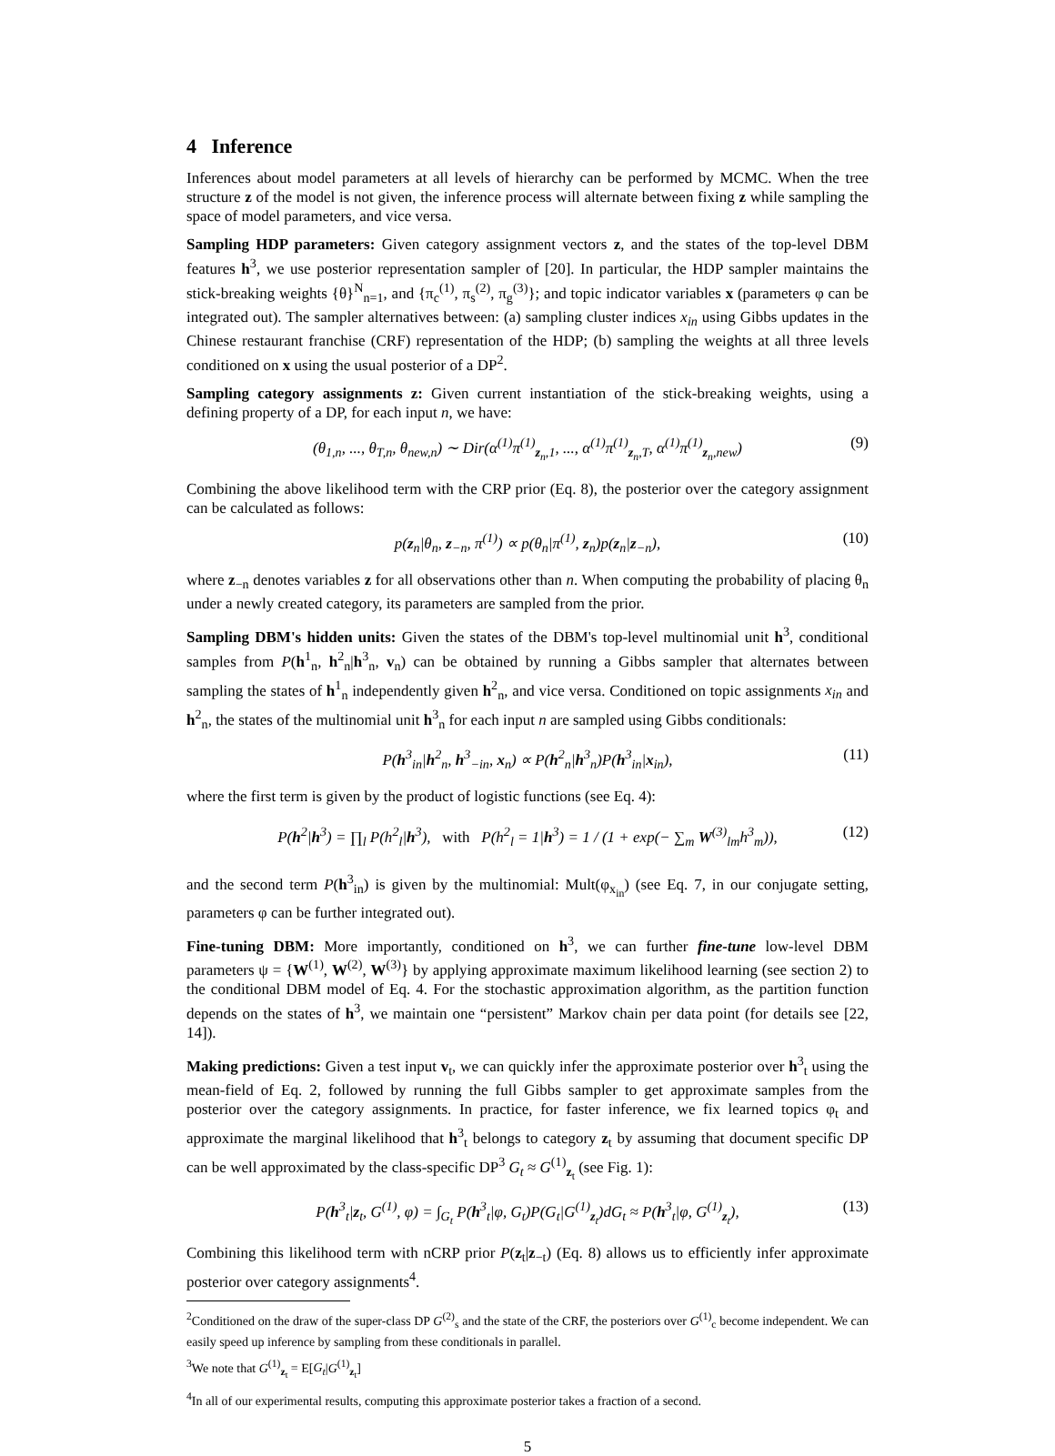4 Inference
Inferences about model parameters at all levels of hierarchy can be performed by MCMC. When the tree structure z of the model is not given, the inference process will alternate between fixing z while sampling the space of model parameters, and vice versa.
Sampling HDP parameters: Given category assignment vectors z, and the states of the top-level DBM features h<sup>3</sup>, we use posterior representation sampler of [20]. In particular, the HDP sampler maintains the stick-breaking weights {θ}<sup>N</sup><sub>n=1</sub>, and {π<sub>c</sub><sup>(1)</sup>, π<sub>s</sub><sup>(2)</sup>, π<sub>g</sub><sup>(3)</sup>}; and topic indicator variables x (parameters φ can be integrated out). The sampler alternatives between: (a) sampling cluster indices x<sub>in</sub> using Gibbs updates in the Chinese restaurant franchise (CRF) representation of the HDP; (b) sampling the weights at all three levels conditioned on x using the usual posterior of a DP<sup>2</sup>.
Sampling category assignments z: Given current instantiation of the stick-breaking weights, using a defining property of a DP, for each input n, we have:
(θ<sub>1,n</sub>, ..., θ<sub>T,n</sub>, θ<sub>new,n</sub>) ∼ Dir(α<sup>(1)</sup>π<sup>(1)</sup><sub>z<sub>n</sub>,1</sub>, ..., α<sup>(1)</sup>π<sup>(1)</sup><sub>z<sub>n</sub>,T</sub>, α<sup>(1)</sup>π<sup>(1)</sup><sub>z<sub>n</sub>,new</sub>) (9)
Combining the above likelihood term with the CRP prior (Eq. 8), the posterior over the category assignment can be calculated as follows:
p(z<sub>n</sub>|θ<sub>n</sub>, z<sub>−n</sub>, π<sup>(1)</sup>) ∝ p(θ<sub>n</sub>|π<sup>(1)</sup>, z<sub>n</sub>)p(z<sub>n</sub>|z<sub>−n</sub>), (10)
where z<sub>−n</sub> denotes variables z for all observations other than n. When computing the probability of placing θ<sub>n</sub> under a newly created category, its parameters are sampled from the prior.
Sampling DBM's hidden units: Given the states of the DBM's top-level multinomial unit h<sup>3</sup>, conditional samples from P(h<sup>1</sup><sub>n</sub>, h<sup>2</sup><sub>n</sub>|h<sup>3</sup><sub>n</sub>, v<sub>n</sub>) can be obtained by running a Gibbs sampler that alternates between sampling the states of h<sup>1</sup><sub>n</sub> independently given h<sup>2</sup><sub>n</sub>, and vice versa. Conditioned on topic assignments x<sub>in</sub> and h<sup>2</sup><sub>n</sub>, the states of the multinomial unit h<sup>3</sup><sub>n</sub> for each input n are sampled using Gibbs conditionals:
P(h<sup>3</sup><sub>in</sub>|h<sup>2</sup><sub>n</sub>, h<sup>3</sup><sub>−in</sub>, x<sub>n</sub>) ∝ P(h<sup>2</sup><sub>n</sub>|h<sup>3</sup><sub>n</sub>)P(h<sup>3</sup><sub>in</sub>|x<sub>in</sub>), (11)
where the first term is given by the product of logistic functions (see Eq. 4):
P(h<sup>2</sup>|h<sup>3</sup>) = ∏<sub>l</sub> P(h<sup>2</sup><sub>l</sub>|h<sup>3</sup>), with P(h<sup>2</sup><sub>l</sub> = 1|h<sup>3</sup>) = 1 / (1 + exp(− ∑<sub>m</sub> W<sup>(3)</sup><sub>lm</sub>h<sup>3</sup><sub>m</sub>)), (12)
and the second term P(h<sup>3</sup><sub>in</sub>) is given by the multinomial: Mult(φ<sub>x<sub>in</sub></sub>) (see Eq. 7, in our conjugate setting, parameters φ can be further integrated out).
Fine-tuning DBM: More importantly, conditioned on h<sup>3</sup>, we can further fine-tune low-level DBM parameters ψ = {W<sup>(1)</sup>, W<sup>(2)</sup>, W<sup>(3)</sup>} by applying approximate maximum likelihood learning (see section 2) to the conditional DBM model of Eq. 4. For the stochastic approximation algorithm, as the partition function depends on the states of h<sup>3</sup>, we maintain one “persistent” Markov chain per data point (for details see [22, 14]).
Making predictions: Given a test input v<sub>t</sub>, we can quickly infer the approximate posterior over h<sup>3</sup><sub>t</sub> using the mean-field of Eq. 2, followed by running the full Gibbs sampler to get approximate samples from the posterior over the category assignments. In practice, for faster inference, we fix learned topics φ<sub>t</sub> and approximate the marginal likelihood that h<sup>3</sup><sub>t</sub> belongs to category z<sub>t</sub> by assuming that document specific DP can be well approximated by the class-specific DP<sup>3</sup> G<sub>t</sub> ≈ G<sup>(1)</sup><sub>z<sub>t</sub></sub> (see Fig. 1):
P(h<sup>3</sup><sub>t</sub>|z<sub>t</sub>, G<sup>(1)</sup>, φ) = ∫<sub>G<sub>t</sub></sub> P(h<sup>3</sup><sub>t</sub>|φ, G<sub>t</sub>)P(G<sub>t</sub>|G<sup>(1)</sup><sub>z<sub>t</sub></sub>)dG<sub>t</sub> ≈ P(h<sup>3</sup><sub>t</sub>|φ, G<sup>(1)</sup><sub>z<sub>t</sub></sub>), (13)
Combining this likelihood term with nCRP prior P(z<sub>t</sub>|z<sub>−t</sub>) (Eq. 8) allows us to efficiently infer approximate posterior over category assignments<sup>4</sup>.
<sup>2</sup> Conditioned on the draw of the super-class DP G<sup>(2)</sup><sub>s</sub> and the state of the CRF, the posteriors over G<sup>(1)</sup><sub>c</sub> become independent. We can easily speed up inference by sampling from these conditionals in parallel.
<sup>3</sup> We note that G<sup>(1)</sup><sub>z<sub>t</sub></sub> = E[G<sub>t</sub>|G<sup>(1)</sup><sub>z<sub>t</sub></sub>]
<sup>4</sup> In all of our experimental results, computing this approximate posterior takes a fraction of a second.
5